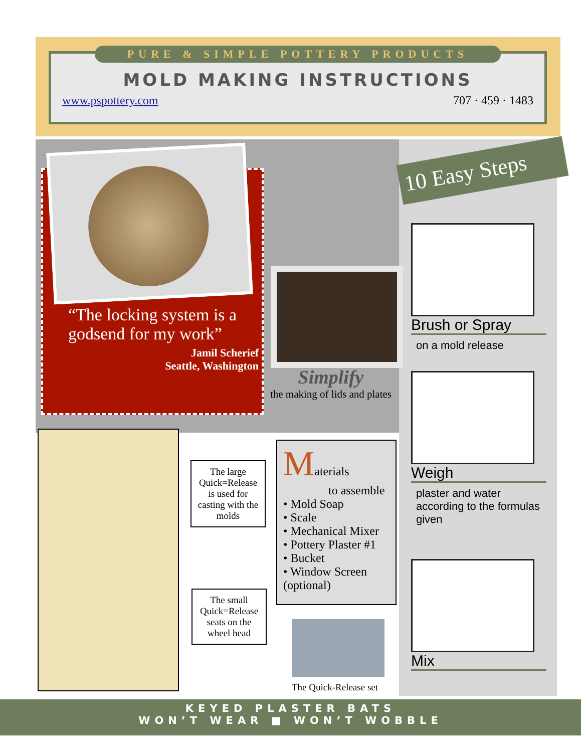PURE & SIMPLE POTTERY PRODUCTS
MOLD MAKING INSTRUCTIONS
www.pspottery.com 707 · 459 · 1483
10 Easy Steps
“The locking system is a godsend for my work”
Jamil Scherief
Seattle, Washington
Simplify
the making of lids and plates
Brush or Spray
on a mold release
Weigh
plaster and water according to the formulas given
Mix
The large Quick=Release is used for casting with the molds
The small Quick=Release seats on the wheel head
Materials
to assemble
• Mold Soap
• Scale
• Mechanical Mixer
• Pottery Plaster #1
• Bucket
• Window Screen
(optional)
The Quick-Release set
KEYED PLASTER BATS
WON’T WEAR ■ WON’T WOBBLE